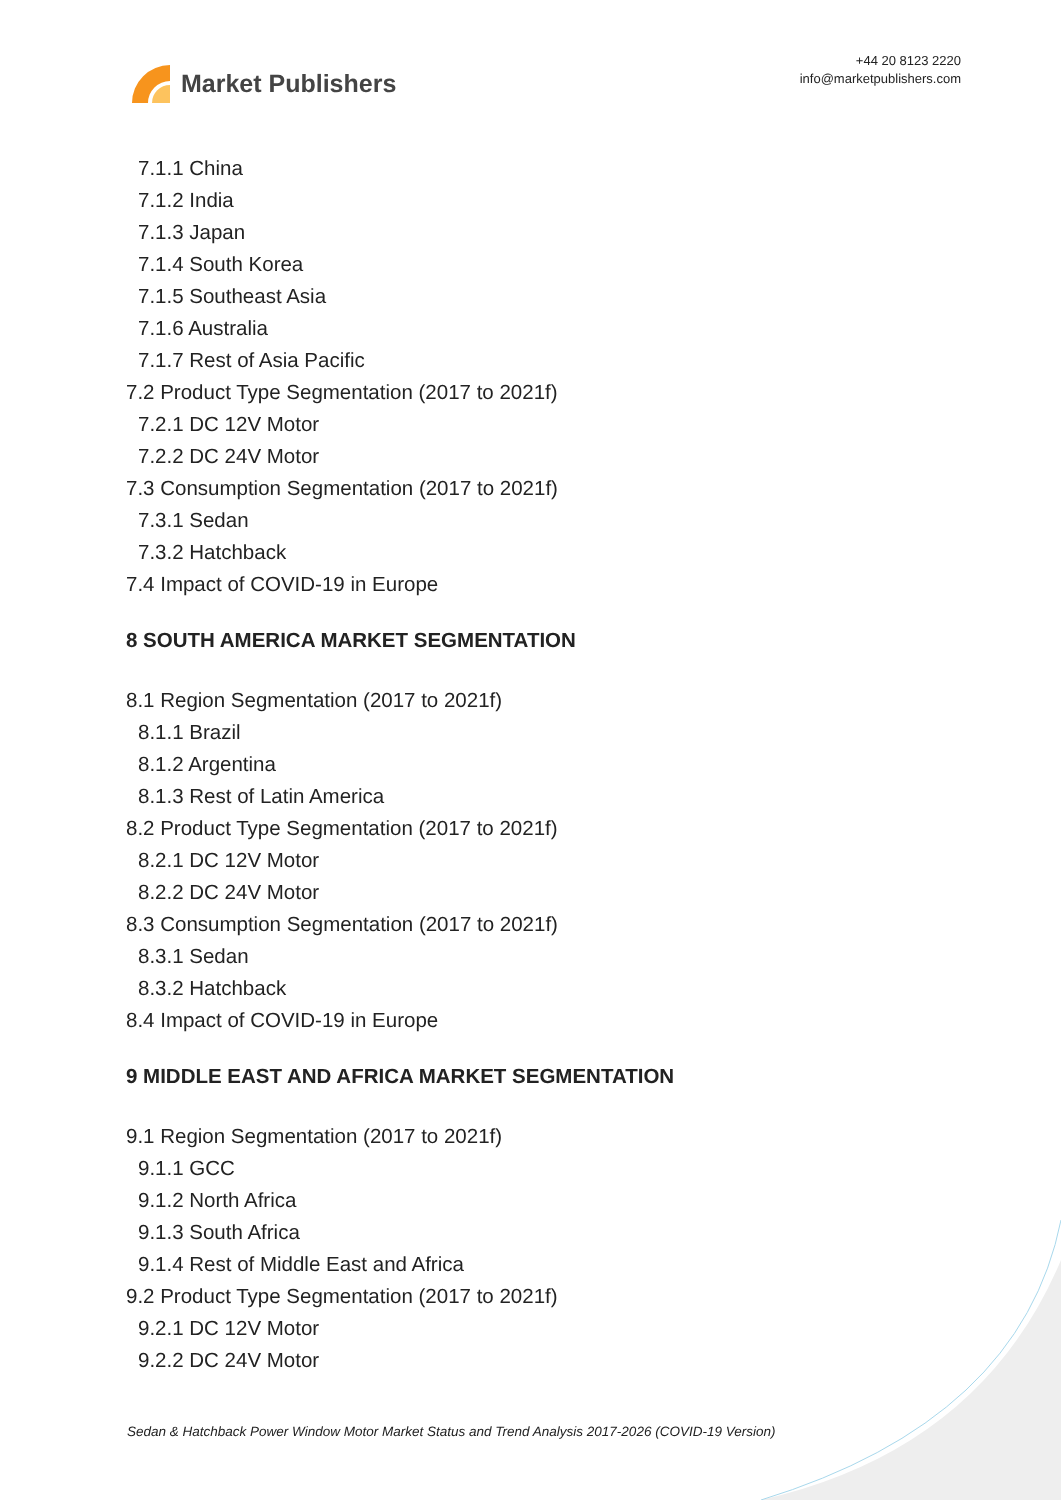Market Publishers
+44 20 8123 2220
info@marketpublishers.com
7.1.1 China
7.1.2 India
7.1.3 Japan
7.1.4 South Korea
7.1.5 Southeast Asia
7.1.6 Australia
7.1.7 Rest of Asia Pacific
7.2 Product Type Segmentation (2017 to 2021f)
7.2.1 DC 12V Motor
7.2.2 DC 24V Motor
7.3 Consumption Segmentation (2017 to 2021f)
7.3.1 Sedan
7.3.2 Hatchback
7.4 Impact of COVID-19 in Europe
8 SOUTH AMERICA MARKET SEGMENTATION
8.1 Region Segmentation (2017 to 2021f)
8.1.1 Brazil
8.1.2 Argentina
8.1.3 Rest of Latin America
8.2 Product Type Segmentation (2017 to 2021f)
8.2.1 DC 12V Motor
8.2.2 DC 24V Motor
8.3 Consumption Segmentation (2017 to 2021f)
8.3.1 Sedan
8.3.2 Hatchback
8.4 Impact of COVID-19 in Europe
9 MIDDLE EAST AND AFRICA MARKET SEGMENTATION
9.1 Region Segmentation (2017 to 2021f)
9.1.1 GCC
9.1.2 North Africa
9.1.3 South Africa
9.1.4 Rest of Middle East and Africa
9.2 Product Type Segmentation (2017 to 2021f)
9.2.1 DC 12V Motor
9.2.2 DC 24V Motor
Sedan & Hatchback Power Window Motor Market Status and Trend Analysis 2017-2026 (COVID-19 Version)